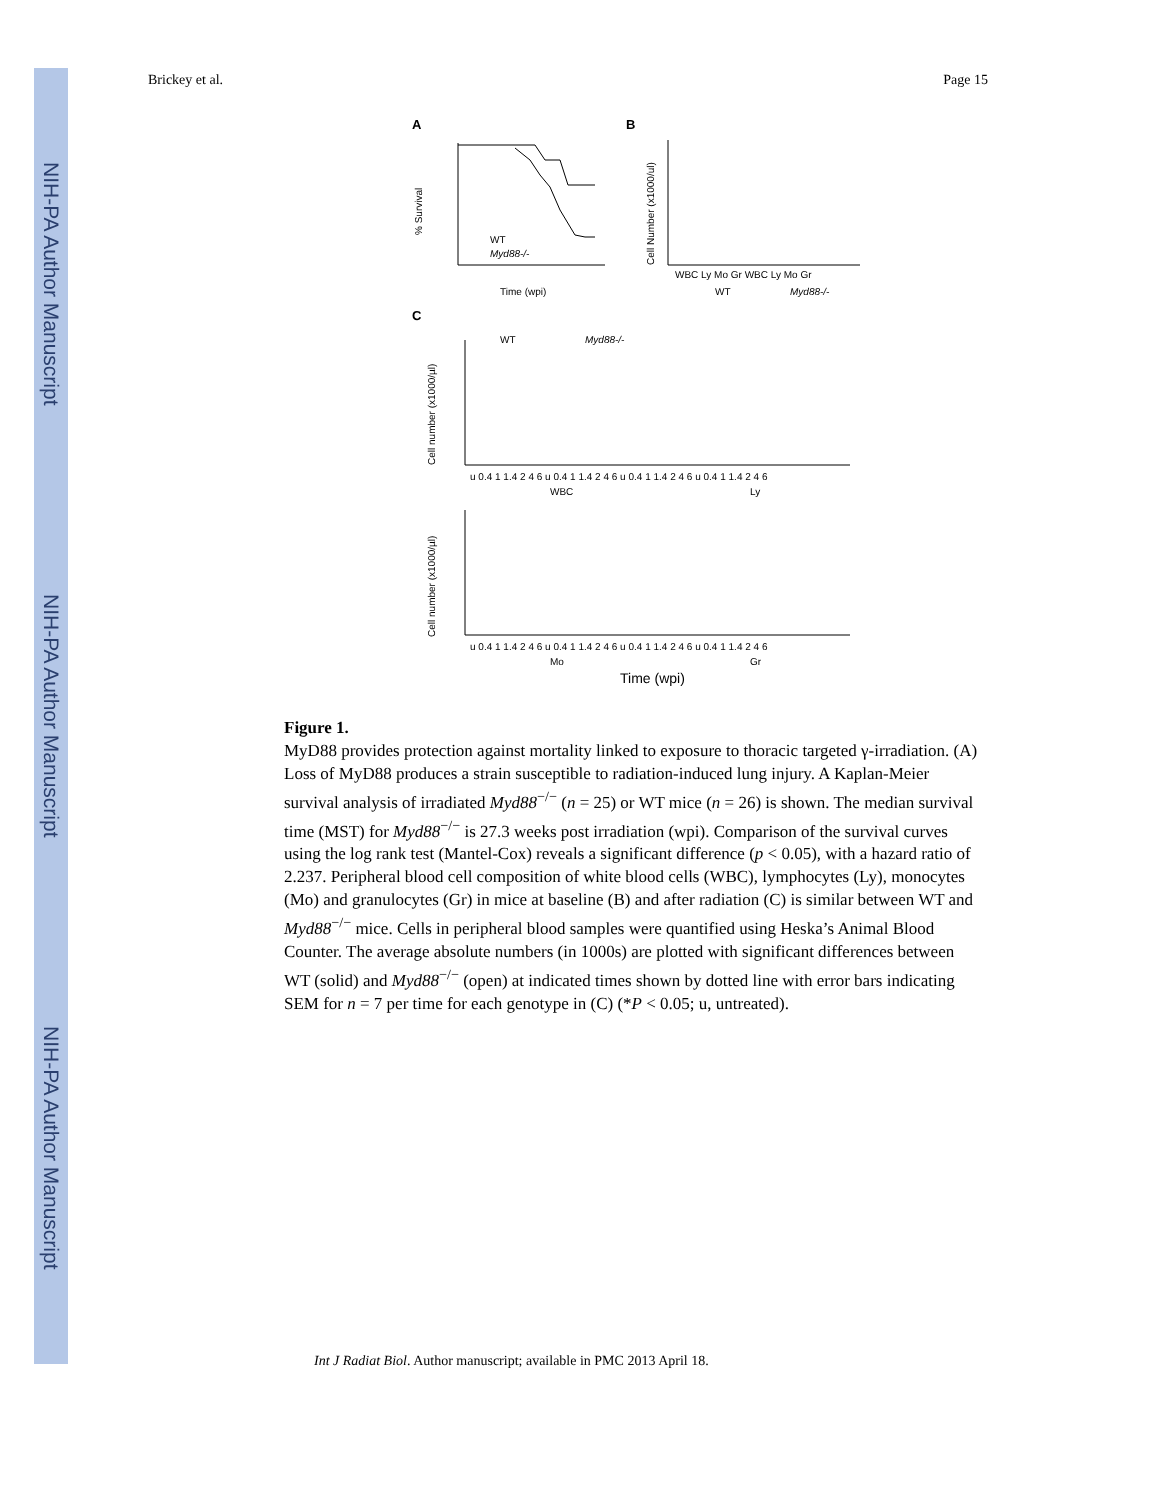NIH-PA Author Manuscript
NIH-PA Author Manuscript
NIH-PA Author Manuscript
Brickey et al. Page 15
A
B
% Survival
WT
Myd88-/-
Time (wpi)
Cell Number (x1000/ul)
WBC Ly Mo Gr WBC Ly Mo Gr
WT
Myd88-/-
C
WT
Myd88-/-
Cell number (x1000/µl)
u 0.4 1 1.4 2 4 6 u 0.4 1 1.4 2 4 6 u 0.4 1 1.4 2 4 6 u 0.4 1 1.4 2 4 6
WBC
Ly
Cell number (x1000/µl)
u 0.4 1 1.4 2 4 6 u 0.4 1 1.4 2 4 6 u 0.4 1 1.4 2 4 6 u 0.4 1 1.4 2 4 6
Mo
Gr
Time (wpi)
Figure 1.
MyD88 provides protection against mortality linked to exposure to thoracic targeted γ-irradiation. (A) Loss of MyD88 produces a strain susceptible to radiation-induced lung injury. A Kaplan-Meier survival analysis of irradiated Myd88<sup>−/−</sup> (n = 25) or WT mice (n = 26) is shown. The median survival time (MST) for Myd88<sup>−/−</sup> is 27.3 weeks post irradiation (wpi). Comparison of the survival curves using the log rank test (Mantel-Cox) reveals a significant difference (p < 0.05), with a hazard ratio of 2.237. Peripheral blood cell composition of white blood cells (WBC), lymphocytes (Ly), monocytes (Mo) and granulocytes (Gr) in mice at baseline (B) and after radiation (C) is similar between WT and Myd88<sup>−/−</sup> mice. Cells in peripheral blood samples were quantified using Heska’s Animal Blood Counter. The average absolute numbers (in 1000s) are plotted with significant differences between WT (solid) and Myd88<sup>−/−</sup> (open) at indicated times shown by dotted line with error bars indicating SEM for n = 7 per time for each genotype in (C) (*P < 0.05; u, untreated).
Int J Radiat Biol. Author manuscript; available in PMC 2013 April 18.